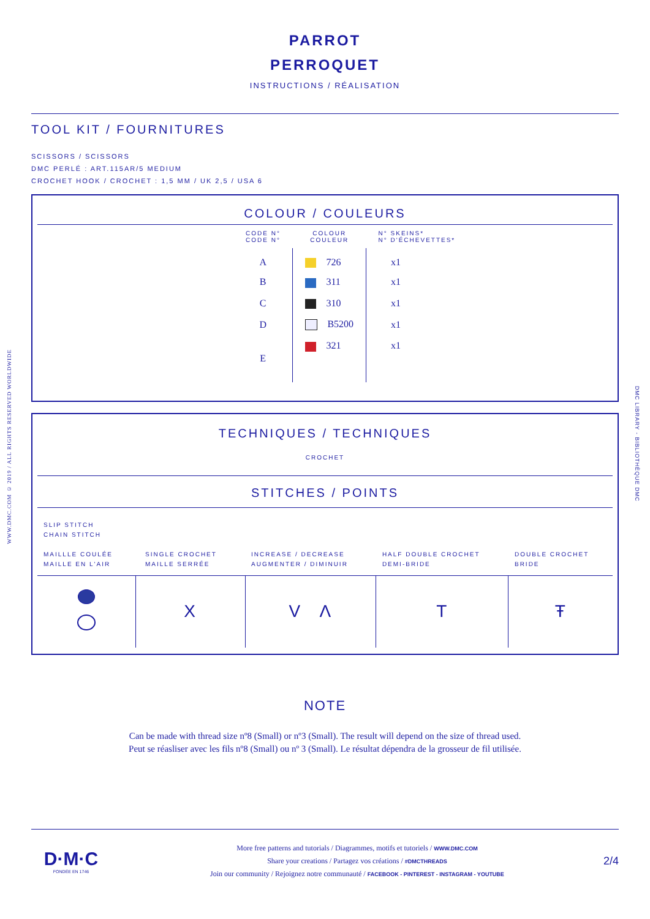PARROT
PERROQUET
INSTRUCTIONS / RÉALISATION
TOOL KIT / FOURNITURES
SCISSORS / SCISSORS
DMC PERLÉ : ART.115AR/5 MEDIUM
CROCHET HOOK / CROCHET : 1,5 MM / UK 2,5 / USA 6
COLOUR / COULEURS
| CODE N° CODE N° | COLOUR COULEUR | N° SKEINS* N° D'ÉCHEVETTES* |
| --- | --- | --- |
| A | 726 | x1 |
| B | 311 | x1 |
| C | 310 | x1 |
| D | B5200 | x1 |
| E | 321 | x1 |
TECHNIQUES / TECHNIQUES
CROCHET
STITCHES / POINTS
| SLIP STITCH CHAIN STITCH MAILLLE COULÉE MAILLE EN L'AIR | SINGLE CROCHET MAILLE SERRÉE | INCREASE / DECREASE AUGMENTER / DIMINUIR | HALF DOUBLE CROCHET DEMI-BRIDE | DOUBLE CROCHET BRIDE |
| | X | V Λ | T | Ŧ |
NOTE
Can be made with thread size nº8 (Small) or nº3 (Small). The result will depend on the size of thread used.
Peut se réasliser avec les fils nº8 (Small) ou nº 3 (Small). Le résultat dépendra de la grosseur de fil utilisée.
D·M·C
FONDÉE EN 1746
More free patterns and tutorials / Diagrammes, motifs et tutoriels / WWW.DMC.COM
Share your creations / Partagez vos créations / #DMCTHREADS
Join our community / Rejoignez notre communauté / FACEBOOK - PINTEREST - INSTAGRAM - YOUTUBE
2/4
WWW.DMC.COM © 2019 / ALL RIGHTS RESERVED WORLDWIDE
DMC LIBRARY - BIBLIOTHÈQUE DMC